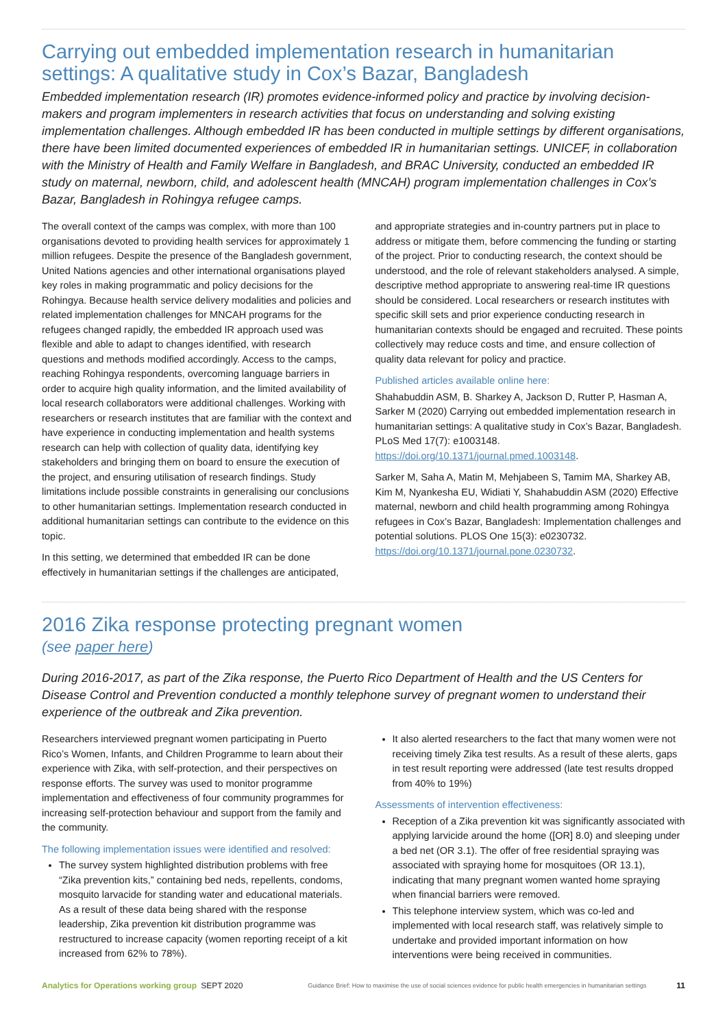Carrying out embedded implementation research in humanitarian settings: A qualitative study in Cox’s Bazar, Bangladesh
Embedded implementation research (IR) promotes evidence-informed policy and practice by involving decision-makers and program implementers in research activities that focus on understanding and solving existing implementation challenges. Although embedded IR has been conducted in multiple settings by different organisations, there have been limited documented experiences of embedded IR in humanitarian settings. UNICEF, in collaboration with the Ministry of Health and Family Welfare in Bangladesh, and BRAC University, conducted an embedded IR study on maternal, newborn, child, and adolescent health (MNCAH) program implementation challenges in Cox’s Bazar, Bangladesh in Rohingya refugee camps.
The overall context of the camps was complex, with more than 100 organisations devoted to providing health services for approximately 1 million refugees. Despite the presence of the Bangladesh government, United Nations agencies and other international organisations played key roles in making programmatic and policy decisions for the Rohingya. Because health service delivery modalities and policies and related implementation challenges for MNCAH programs for the refugees changed rapidly, the embedded IR approach used was flexible and able to adapt to changes identified, with research questions and methods modified accordingly. Access to the camps, reaching Rohingya respondents, overcoming language barriers in order to acquire high quality information, and the limited availability of local research collaborators were additional challenges. Working with researchers or research institutes that are familiar with the context and have experience in conducting implementation and health systems research can help with collection of quality data, identifying key stakeholders and bringing them on board to ensure the execution of the project, and ensuring utilisation of research findings. Study limitations include possible constraints in generalising our conclusions to other humanitarian settings. Implementation research conducted in additional humanitarian settings can contribute to the evidence on this topic.
In this setting, we determined that embedded IR can be done effectively in humanitarian settings if the challenges are anticipated,
and appropriate strategies and in-country partners put in place to address or mitigate them, before commencing the funding or starting of the project. Prior to conducting research, the context should be understood, and the role of relevant stakeholders analysed. A simple, descriptive method appropriate to answering real-time IR questions should be considered. Local researchers or research institutes with specific skill sets and prior experience conducting research in humanitarian contexts should be engaged and recruited. These points collectively may reduce costs and time, and ensure collection of quality data relevant for policy and practice.
Published articles available online here:
Shahabuddin ASM, B. Sharkey A, Jackson D, Rutter P, Hasman A, Sarker M (2020) Carrying out embedded implementation research in humanitarian settings: A qualitative study in Cox’s Bazar, Bangladesh. PLoS Med 17(7): e1003148. https://doi.org/10.1371/journal.pmed.1003148.
Sarker M, Saha A, Matin M, Mehjabeen S, Tamim MA, Sharkey AB, Kim M, Nyankesha EU, Widiati Y, Shahabuddin ASM (2020) Effective maternal, newborn and child health programming among Rohingya refugees in Cox’s Bazar, Bangladesh: Implementation challenges and potential solutions. PLOS One 15(3): e0230732. https://doi.org/10.1371/journal.pone.0230732.
2016 Zika response protecting pregnant women
(see paper here)
During 2016-2017, as part of the Zika response, the Puerto Rico Department of Health and the US Centers for Disease Control and Prevention conducted a monthly telephone survey of pregnant women to understand their experience of the outbreak and Zika prevention.
Researchers interviewed pregnant women participating in Puerto Rico’s Women, Infants, and Children Programme to learn about their experience with Zika, with self-protection, and their perspectives on response efforts. The survey was used to monitor programme implementation and effectiveness of four community programmes for increasing self-protection behaviour and support from the family and the community.
The following implementation issues were identified and resolved:
The survey system highlighted distribution problems with free “Zika prevention kits,” containing bed neds, repellents, condoms, mosquito larvacide for standing water and educational materials. As a result of these data being shared with the response leadership, Zika prevention kit distribution programme was restructured to increase capacity (women reporting receipt of a kit increased from 62% to 78%).
It also alerted researchers to the fact that many women were not receiving timely Zika test results. As a result of these alerts, gaps in test result reporting were addressed (late test results dropped from 40% to 19%)
Assessments of intervention effectiveness:
Reception of a Zika prevention kit was significantly associated with applying larvicide around the home ([OR] 8.0) and sleeping under a bed net (OR 3.1). The offer of free residential spraying was associated with spraying home for mosquitoes (OR 13.1), indicating that many pregnant women wanted home spraying when financial barriers were removed.
This telephone interview system, which was co-led and implemented with local research staff, was relatively simple to undertake and provided important information on how interventions were being received in communities.
Analytics for Operations working group SEPT 2020 Guidance Brief: How to maximise the use of social sciences evidence for public health emergencies in humanitarian settings 11